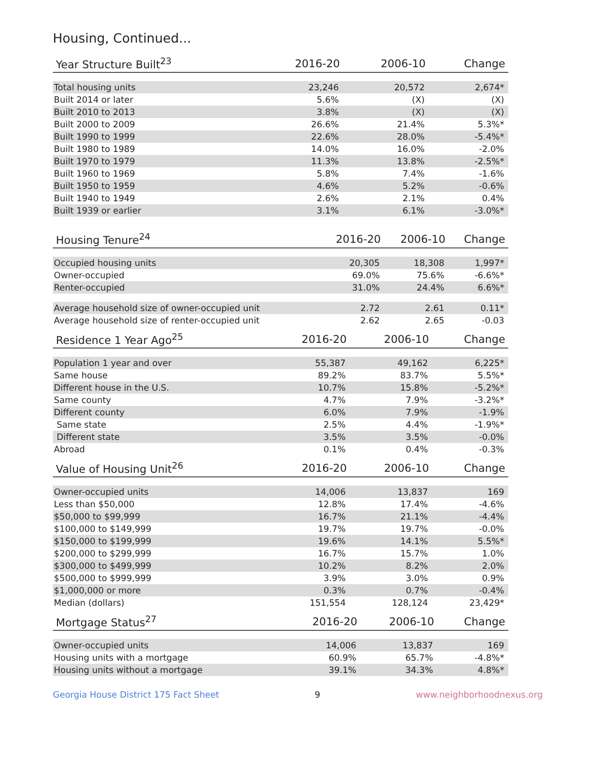Housing, Continued...
| Year Structure Built<sup>23</sup> | 2016-20 | 2006-10 | Change |
| --- | --- | --- | --- |
| Total housing units | 23,246 | 20,572 | 2,674* |
| Built 2014 or later | 5.6% | (X) | (X) |
| Built 2010 to 2013 | 3.8% | (X) | (X) |
| Built 2000 to 2009 | 26.6% | 21.4% | 5.3%* |
| Built 1990 to 1999 | 22.6% | 28.0% | -5.4%* |
| Built 1980 to 1989 | 14.0% | 16.0% | -2.0% |
| Built 1970 to 1979 | 11.3% | 13.8% | -2.5%* |
| Built 1960 to 1969 | 5.8% | 7.4% | -1.6% |
| Built 1950 to 1959 | 4.6% | 5.2% | -0.6% |
| Built 1940 to 1949 | 2.6% | 2.1% | 0.4% |
| Built 1939 or earlier | 3.1% | 6.1% | -3.0%* |
| Housing Tenure<sup>24</sup> | 2016-20 | 2006-10 | Change |
| --- | --- | --- | --- |
| Occupied housing units | 20,305 | 18,308 | 1,997* |
| Owner-occupied | 69.0% | 75.6% | -6.6%* |
| Renter-occupied | 31.0% | 24.4% | 6.6%* |
| Average household size of owner-occupied unit | 2.72 | 2.61 | 0.11* |
| Average household size of renter-occupied unit | 2.62 | 2.65 | -0.03 |
| Residence 1 Year Ago<sup>25</sup> | 2016-20 | 2006-10 | Change |
| --- | --- | --- | --- |
| Population 1 year and over | 55,387 | 49,162 | 6,225* |
| Same house | 89.2% | 83.7% | 5.5%* |
| Different house in the U.S. | 10.7% | 15.8% | -5.2%* |
| Same county | 4.7% | 7.9% | -3.2%* |
| Different county | 6.0% | 7.9% | -1.9% |
| Same state | 2.5% | 4.4% | -1.9%* |
| Different state | 3.5% | 3.5% | -0.0% |
| Abroad | 0.1% | 0.4% | -0.3% |
| Value of Housing Unit<sup>26</sup> | 2016-20 | 2006-10 | Change |
| --- | --- | --- | --- |
| Owner-occupied units | 14,006 | 13,837 | 169 |
| Less than $50,000 | 12.8% | 17.4% | -4.6% |
| $50,000 to $99,999 | 16.7% | 21.1% | -4.4% |
| $100,000 to $149,999 | 19.7% | 19.7% | -0.0% |
| $150,000 to $199,999 | 19.6% | 14.1% | 5.5%* |
| $200,000 to $299,999 | 16.7% | 15.7% | 1.0% |
| $300,000 to $499,999 | 10.2% | 8.2% | 2.0% |
| $500,000 to $999,999 | 3.9% | 3.0% | 0.9% |
| $1,000,000 or more | 0.3% | 0.7% | -0.4% |
| Median (dollars) | 151,554 | 128,124 | 23,429* |
| Mortgage Status<sup>27</sup> | 2016-20 | 2006-10 | Change |
| --- | --- | --- | --- |
| Owner-occupied units | 14,006 | 13,837 | 169 |
| Housing units with a mortgage | 60.9% | 65.7% | -4.8%* |
| Housing units without a mortgage | 39.1% | 34.3% | 4.8%* |
Georgia House District 175 Fact Sheet 9 www.neighborhoodnexus.org